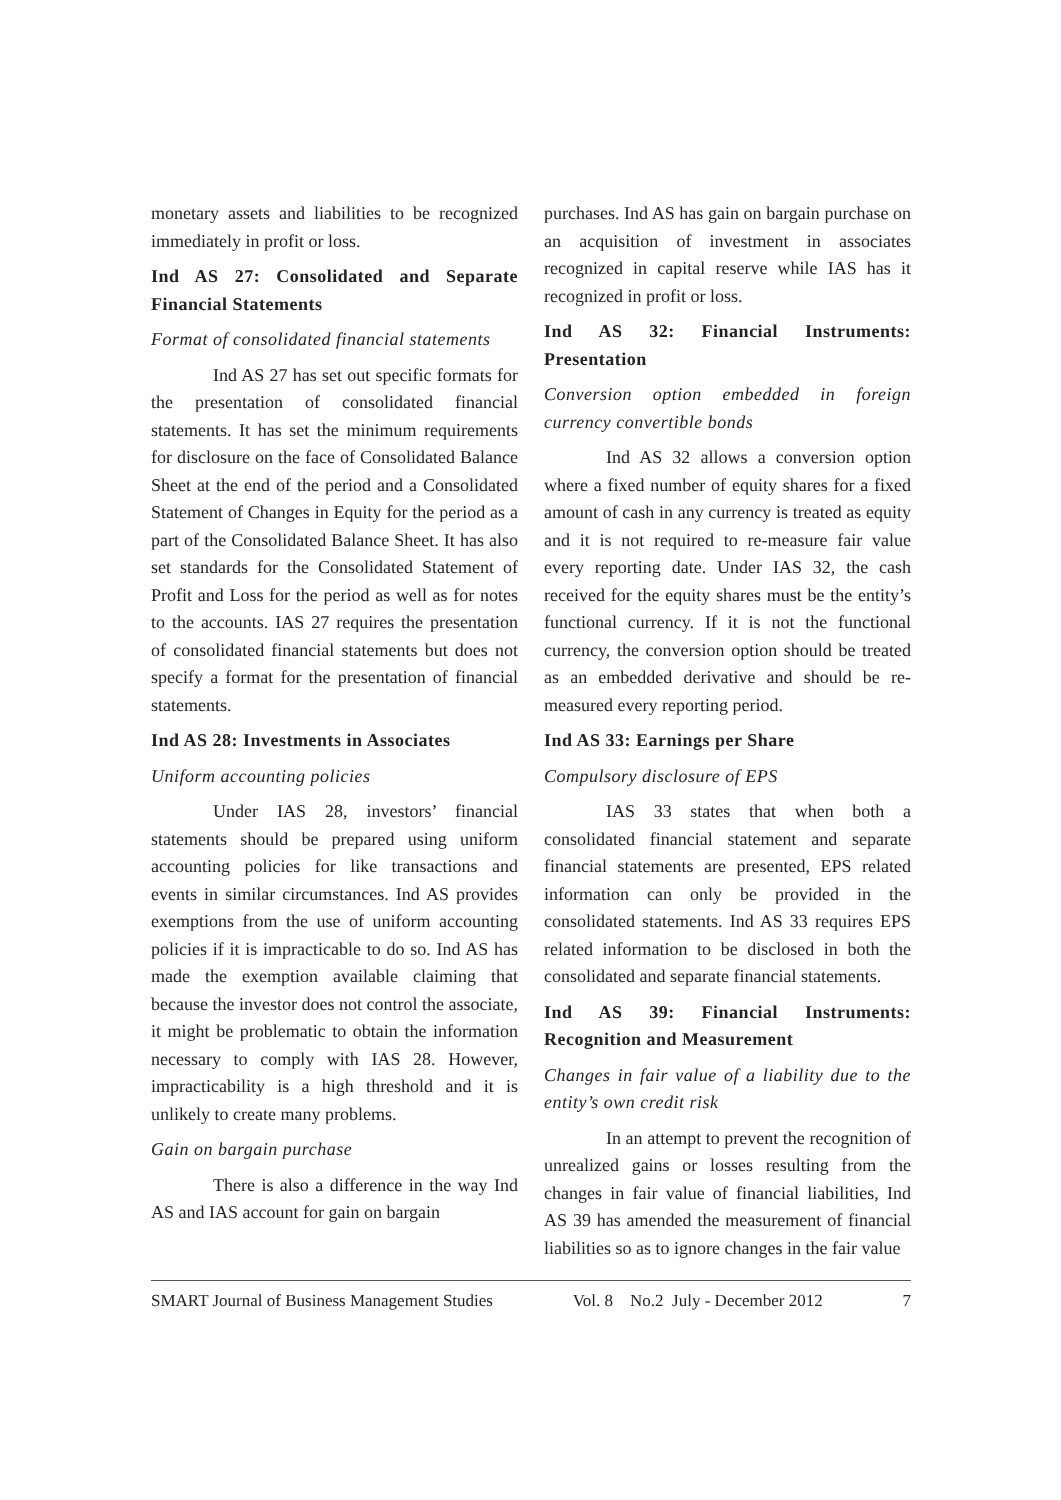monetary assets and liabilities to be recognized immediately in profit or loss.
Ind AS 27: Consolidated and Separate Financial Statements
Format of consolidated financial statements
Ind AS 27 has set out specific formats for the presentation of consolidated financial statements. It has set the minimum requirements for disclosure on the face of Consolidated Balance Sheet at the end of the period and a Consolidated Statement of Changes in Equity for the period as a part of the Consolidated Balance Sheet. It has also set standards for the Consolidated Statement of Profit and Loss for the period as well as for notes to the accounts. IAS 27 requires the presentation of consolidated financial statements but does not specify a format for the presentation of financial statements.
Ind AS 28: Investments in Associates
Uniform accounting policies
Under IAS 28, investors’ financial statements should be prepared using uniform accounting policies for like transactions and events in similar circumstances. Ind AS provides exemptions from the use of uniform accounting policies if it is impracticable to do so. Ind AS has made the exemption available claiming that because the investor does not control the associate, it might be problematic to obtain the information necessary to comply with IAS 28. However, impracticability is a high threshold and it is unlikely to create many problems.
Gain on bargain purchase
There is also a difference in the way Ind AS and IAS account for gain on bargain
purchases. Ind AS has gain on bargain purchase on an acquisition of investment in associates recognized in capital reserve while IAS has it recognized in profit or loss.
Ind AS 32: Financial Instruments: Presentation
Conversion option embedded in foreign currency convertible bonds
Ind AS 32 allows a conversion option where a fixed number of equity shares for a fixed amount of cash in any currency is treated as equity and it is not required to re-measure fair value every reporting date. Under IAS 32, the cash received for the equity shares must be the entity’s functional currency. If it is not the functional currency, the conversion option should be treated as an embedded derivative and should be re-measured every reporting period.
Ind AS 33: Earnings per Share
Compulsory disclosure of EPS
IAS 33 states that when both a consolidated financial statement and separate financial statements are presented, EPS related information can only be provided in the consolidated statements. Ind AS 33 requires EPS related information to be disclosed in both the consolidated and separate financial statements.
Ind AS 39: Financial Instruments: Recognition and Measurement
Changes in fair value of a liability due to the entity’s own credit risk
In an attempt to prevent the recognition of unrealized gains or losses resulting from the changes in fair value of financial liabilities, Ind AS 39 has amended the measurement of financial liabilities so as to ignore changes in the fair value
SMART Journal of Business Management Studies Vol. 8 No.2 July - December 2012 7